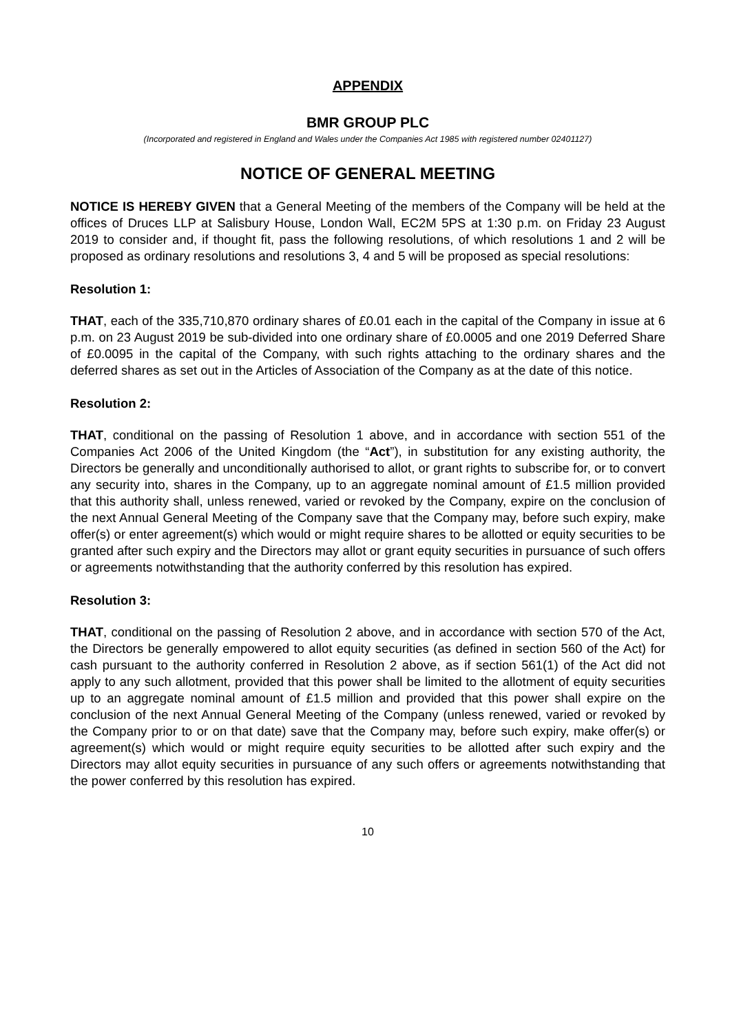APPENDIX
BMR GROUP PLC
(Incorporated and registered in England and Wales under the Companies Act 1985 with registered number 02401127)
NOTICE OF GENERAL MEETING
NOTICE IS HEREBY GIVEN that a General Meeting of the members of the Company will be held at the offices of Druces LLP at Salisbury House, London Wall, EC2M 5PS at 1:30 p.m. on Friday 23 August 2019 to consider and, if thought fit, pass the following resolutions, of which resolutions 1 and 2 will be proposed as ordinary resolutions and resolutions 3, 4 and 5 will be proposed as special resolutions:
Resolution 1:
THAT, each of the 335,710,870 ordinary shares of £0.01 each in the capital of the Company in issue at 6 p.m. on 23 August 2019 be sub-divided into one ordinary share of £0.0005 and one 2019 Deferred Share of £0.0095 in the capital of the Company, with such rights attaching to the ordinary shares and the deferred shares as set out in the Articles of Association of the Company as at the date of this notice.
Resolution 2:
THAT, conditional on the passing of Resolution 1 above, and in accordance with section 551 of the Companies Act 2006 of the United Kingdom (the “Act”), in substitution for any existing authority, the Directors be generally and unconditionally authorised to allot, or grant rights to subscribe for, or to convert any security into, shares in the Company, up to an aggregate nominal amount of £1.5 million provided that this authority shall, unless renewed, varied or revoked by the Company, expire on the conclusion of the next Annual General Meeting of the Company save that the Company may, before such expiry, make offer(s) or enter agreement(s) which would or might require shares to be allotted or equity securities to be granted after such expiry and the Directors may allot or grant equity securities in pursuance of such offers or agreements notwithstanding that the authority conferred by this resolution has expired.
Resolution 3:
THAT, conditional on the passing of Resolution 2 above, and in accordance with section 570 of the Act, the Directors be generally empowered to allot equity securities (as defined in section 560 of the Act) for cash pursuant to the authority conferred in Resolution 2 above, as if section 561(1) of the Act did not apply to any such allotment, provided that this power shall be limited to the allotment of equity securities up to an aggregate nominal amount of £1.5 million and provided that this power shall expire on the conclusion of the next Annual General Meeting of the Company (unless renewed, varied or revoked by the Company prior to or on that date) save that the Company may, before such expiry, make offer(s) or agreement(s) which would or might require equity securities to be allotted after such expiry and the Directors may allot equity securities in pursuance of any such offers or agreements notwithstanding that the power conferred by this resolution has expired.
10